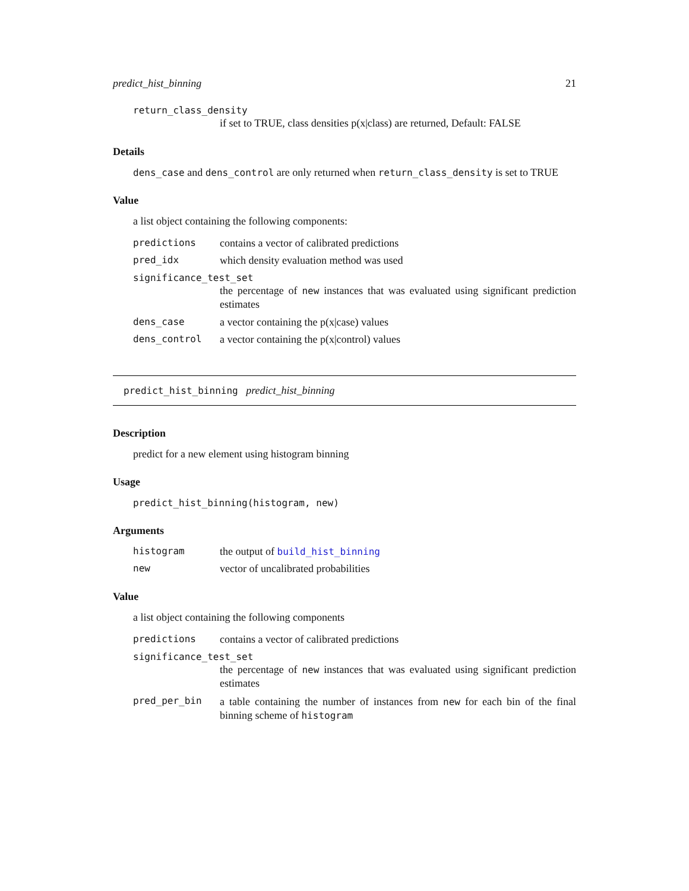predict_hist_binning 21
return_class_density
if set to TRUE, class densities p(x|class) are returned, Default: FALSE
Details
dens_case and dens_control are only returned when return_class_density is set to TRUE
Value
a list object containing the following components:
predictions contains a vector of calibrated predictions
pred_idx which density evaluation method was used
significance_test_set
the percentage of new instances that was evaluated using significant prediction estimates
dens_case a vector containing the p(x|case) values
dens_control a vector containing the p(x|control) values
predict_hist_binning predict_hist_binning
Description
predict for a new element using histogram binning
Usage
predict_hist_binning(histogram, new)
Arguments
histogram the output of build_hist_binning
new vector of uncalibrated probabilities
Value
a list object containing the following components
predictions contains a vector of calibrated predictions
significance_test_set
the percentage of new instances that was evaluated using significant prediction estimates
pred_per_bin a table containing the number of instances from new for each bin of the final binning scheme of histogram